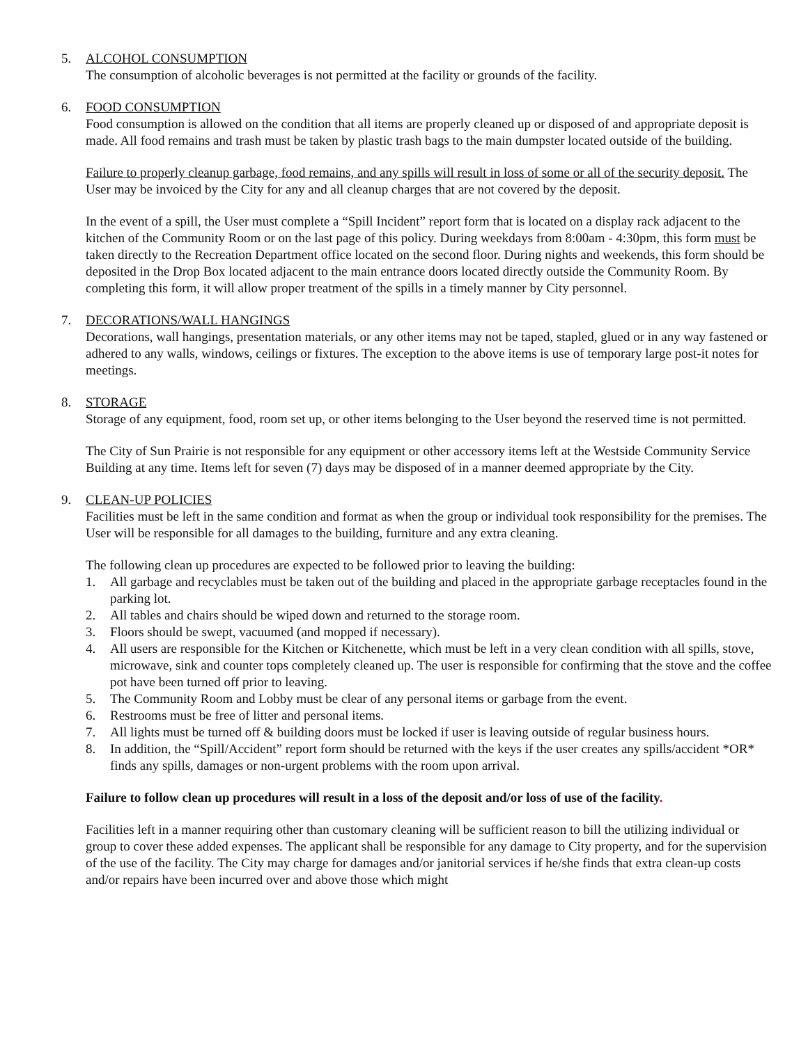5. ALCOHOL CONSUMPTION
The consumption of alcoholic beverages is not permitted at the facility or grounds of the facility.
6. FOOD CONSUMPTION
Food consumption is allowed on the condition that all items are properly cleaned up or disposed of and appropriate deposit is made. All food remains and trash must be taken by plastic trash bags to the main dumpster located outside of the building.
Failure to properly cleanup garbage, food remains, and any spills will result in loss of some or all of the security deposit. The User may be invoiced by the City for any and all cleanup charges that are not covered by the deposit.
In the event of a spill, the User must complete a “Spill Incident” report form that is located on a display rack adjacent to the kitchen of the Community Room or on the last page of this policy. During weekdays from 8:00am - 4:30pm, this form must be taken directly to the Recreation Department office located on the second floor. During nights and weekends, this form should be deposited in the Drop Box located adjacent to the main entrance doors located directly outside the Community Room. By completing this form, it will allow proper treatment of the spills in a timely manner by City personnel.
7. DECORATIONS/WALL HANGINGS
Decorations, wall hangings, presentation materials, or any other items may not be taped, stapled, glued or in any way fastened or adhered to any walls, windows, ceilings or fixtures. The exception to the above items is use of temporary large post-it notes for meetings.
8. STORAGE
Storage of any equipment, food, room set up, or other items belonging to the User beyond the reserved time is not permitted.
The City of Sun Prairie is not responsible for any equipment or other accessory items left at the Westside Community Service Building at any time. Items left for seven (7) days may be disposed of in a manner deemed appropriate by the City.
9. CLEAN-UP POLICIES
Facilities must be left in the same condition and format as when the group or individual took responsibility for the premises. The User will be responsible for all damages to the building, furniture and any extra cleaning.
The following clean up procedures are expected to be followed prior to leaving the building:
1. All garbage and recyclables must be taken out of the building and placed in the appropriate garbage receptacles found in the parking lot.
2. All tables and chairs should be wiped down and returned to the storage room.
3. Floors should be swept, vacuumed (and mopped if necessary).
4. All users are responsible for the Kitchen or Kitchenette, which must be left in a very clean condition with all spills, stove, microwave, sink and counter tops completely cleaned up. The user is responsible for confirming that the stove and the coffee pot have been turned off prior to leaving.
5. The Community Room and Lobby must be clear of any personal items or garbage from the event.
6. Restrooms must be free of litter and personal items.
7. All lights must be turned off & building doors must be locked if user is leaving outside of regular business hours.
8. In addition, the “Spill/Accident” report form should be returned with the keys if the user creates any spills/accident *OR* finds any spills, damages or non-urgent problems with the room upon arrival.
Failure to follow clean up procedures will result in a loss of the deposit and/or loss of use of the facility.
Facilities left in a manner requiring other than customary cleaning will be sufficient reason to bill the utilizing individual or group to cover these added expenses. The applicant shall be responsible for any damage to City property, and for the supervision of the use of the facility. The City may charge for damages and/or janitorial services if he/she finds that extra clean-up costs and/or repairs have been incurred over and above those which might